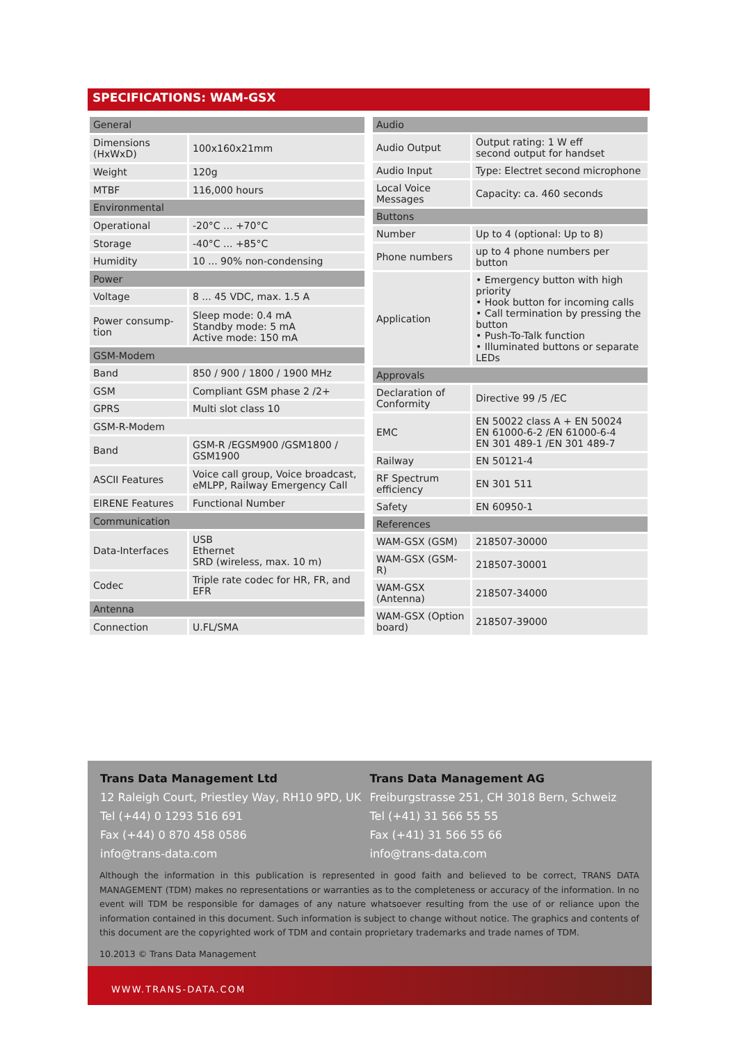SPECIFICATIONS: WAM-GSX
| General | |
| Dimensions (HxWxD) | 100x160x21mm |
| Weight | 120g |
| MTBF | 116,000 hours |
| Environmental | |
| Operational | -20°C ... +70°C |
| Storage | -40°C ... +85°C |
| Humidity | 10 ... 90% non-condensing |
| Power | |
| Voltage | 8 ... 45 VDC, max. 1.5 A |
| Power consump-tion | Sleep mode: 0.4 mA Standby mode: 5 mA Active mode: 150 mA |
| GSM-Modem | |
| Band | 850 / 900 / 1800 / 1900 MHz |
| GSM | Compliant GSM phase 2 /2+ |
| GPRS | Multi slot class 10 |
| GSM-R-Modem | |
| Band | GSM-R /EGSM900 /GSM1800 / GSM1900 |
| ASCII Features | Voice call group, Voice broadcast, eMLPP, Railway Emergency Call |
| EIRENE Features | Functional Number |
| Communication | |
| Data-Interfaces | USB Ethernet SRD (wireless, max. 10 m) |
| Codec | Triple rate codec for HR, FR, and EFR |
| Antenna | |
| Connection | U.FL/SMA |
| Audio | |
| Audio Output | Output rating: 1 W eff second output for handset |
| Audio Input | Type: Electret second microphone |
| Local Voice Messages | Capacity: ca. 460 seconds |
| Buttons | |
| Number | Up to 4 (optional: Up to 8) |
| Phone numbers | up to 4 phone numbers per button |
| Application | • Emergency button with high priority • Hook button for incoming calls • Call termination by pressing the button • Push-To-Talk function • Illuminated buttons or separate LEDs |
| Approvals | |
| Declaration of Conformity | Directive 99 /5 /EC |
| EMC | EN 50022 class A + EN 50024 EN 61000-6-2 /EN 61000-6-4 EN 301 489-1 /EN 301 489-7 |
| Railway | EN 50121-4 |
| RF Spectrum efficiency | EN 301 511 |
| Safety | EN 60950-1 |
| References | |
| WAM-GSX (GSM) | 218507-30000 |
| WAM-GSX (GSM-R) | 218507-30001 |
| WAM-GSX (Antenna) | 218507-34000 |
| WAM-GSX (Option board) | 218507-39000 |
Trans Data Management Ltd
12 Raleigh Court, Priestley Way, RH10 9PD, UK
Tel (+44) 0 1293 516 691
Fax (+44) 0 870 458 0586
info@trans-data.com
Trans Data Management AG
Freiburgstrasse 251, CH 3018 Bern, Schweiz
Tel (+41) 31 566 55 55
Fax (+41) 31 566 55 66
info@trans-data.com
Although the information in this publication is represented in good faith and believed to be correct, TRANS DATA MANAGEMENT (TDM) makes no representations or warranties as to the completeness or accuracy of the information. In no event will TDM be responsible for damages of any nature whatsoever resulting from the use of or reliance upon the information contained in this document. Such information is subject to change without notice. The graphics and contents of this document are the copyrighted work of TDM and contain proprietary trademarks and trade names of TDM.
10.2013 © Trans Data Management
WWW.TRANS-DATA.COM